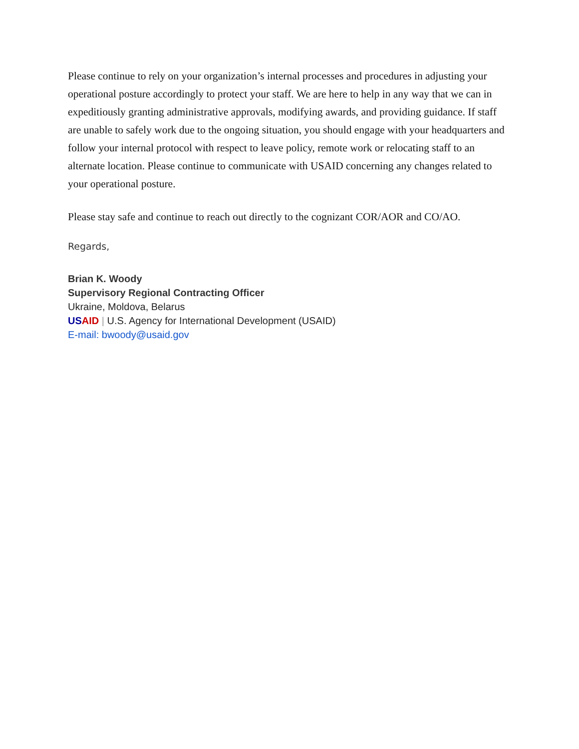Please continue to rely on your organization’s internal processes and procedures in adjusting your operational posture accordingly to protect your staff. We are here to help in any way that we can in expeditiously granting administrative approvals, modifying awards, and providing guidance. If staff are unable to safely work due to the ongoing situation, you should engage with your headquarters and follow your internal protocol with respect to leave policy, remote work or relocating staff to an alternate location. Please continue to communicate with USAID concerning any changes related to your operational posture.
Please stay safe and continue to reach out directly to the cognizant COR/AOR and CO/AO.
Regards,
Brian K. Woody
Supervisory Regional Contracting Officer
Ukraine, Moldova, Belarus
US AID | U.S. Agency for International Development (USAID)
E-mail: bwoody@usaid.gov